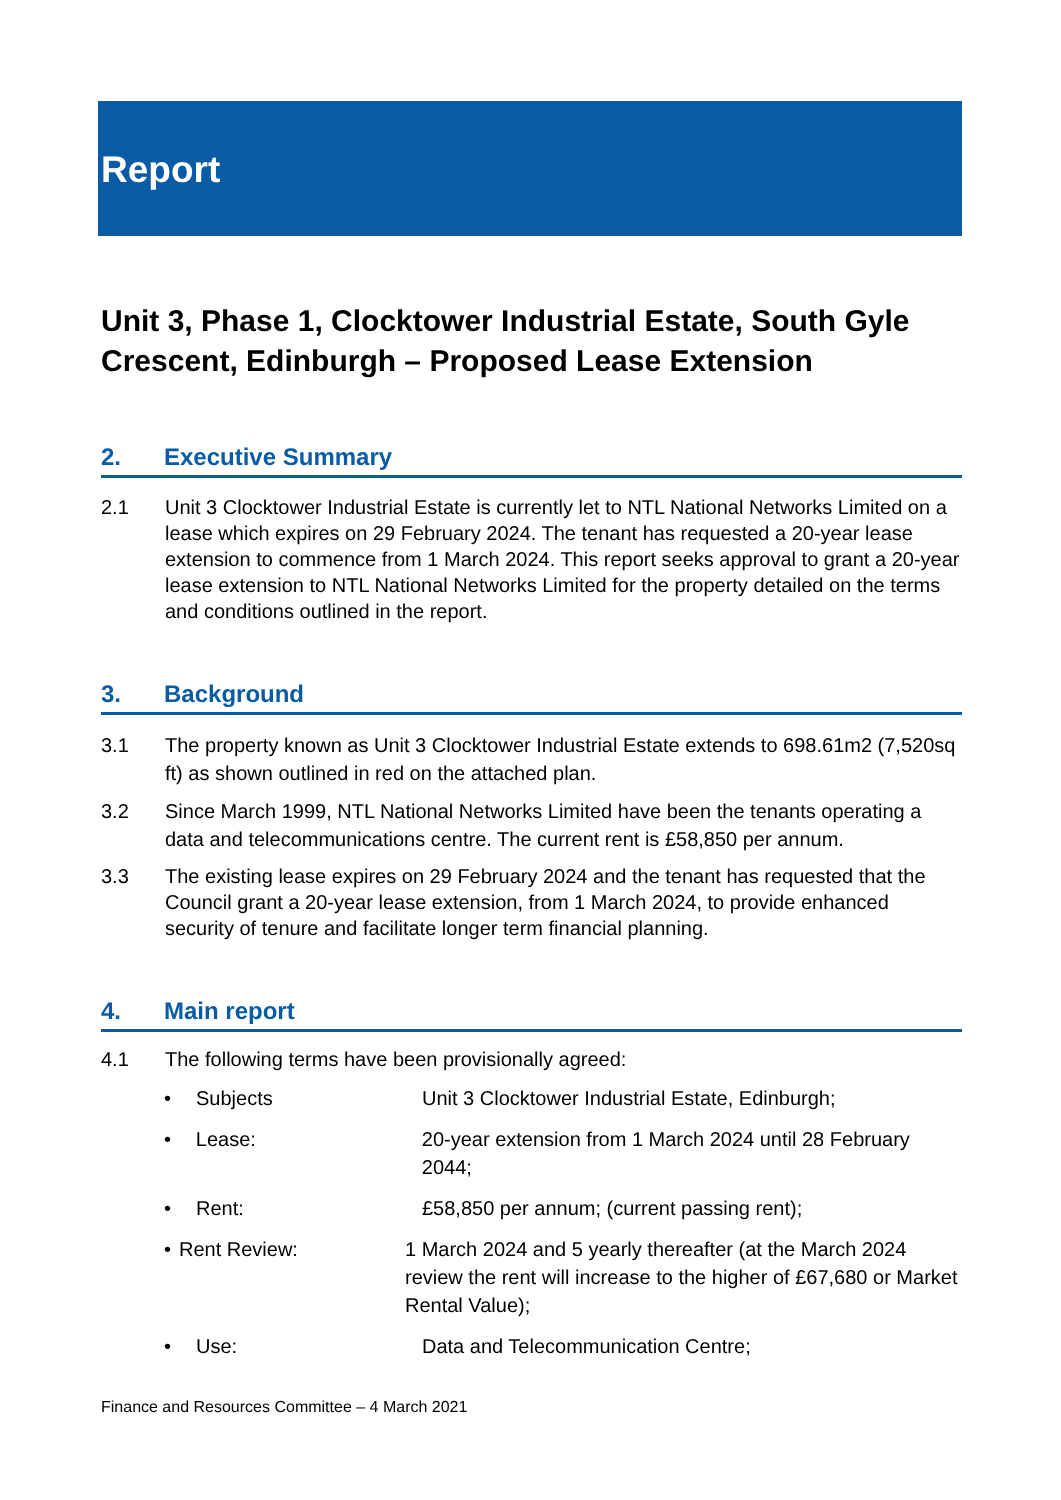Report
Unit 3, Phase 1, Clocktower Industrial Estate, South Gyle Crescent, Edinburgh – Proposed Lease Extension
2. Executive Summary
2.1 Unit 3 Clocktower Industrial Estate is currently let to NTL National Networks Limited on a lease which expires on 29 February 2024. The tenant has requested a 20-year lease extension to commence from 1 March 2024. This report seeks approval to grant a 20-year lease extension to NTL National Networks Limited for the property detailed on the terms and conditions outlined in the report.
3. Background
3.1 The property known as Unit 3 Clocktower Industrial Estate extends to 698.61m2 (7,520sq ft) as shown outlined in red on the attached plan.
3.2 Since March 1999, NTL National Networks Limited have been the tenants operating a data and telecommunications centre. The current rent is £58,850 per annum.
3.3 The existing lease expires on 29 February 2024 and the tenant has requested that the Council grant a 20-year lease extension, from 1 March 2024, to provide enhanced security of tenure and facilitate longer term financial planning.
4. Main report
4.1 The following terms have been provisionally agreed:
• Subjects Unit 3 Clocktower Industrial Estate, Edinburgh;
• Lease: 20-year extension from 1 March 2024 until 28 February 2044;
• Rent: £58,850 per annum; (current passing rent);
• Rent Review: 1 March 2024 and 5 yearly thereafter (at the March 2024 review the rent will increase to the higher of £67,680 or Market Rental Value);
• Use: Data and Telecommunication Centre;
Finance and Resources Committee – 4 March 2021